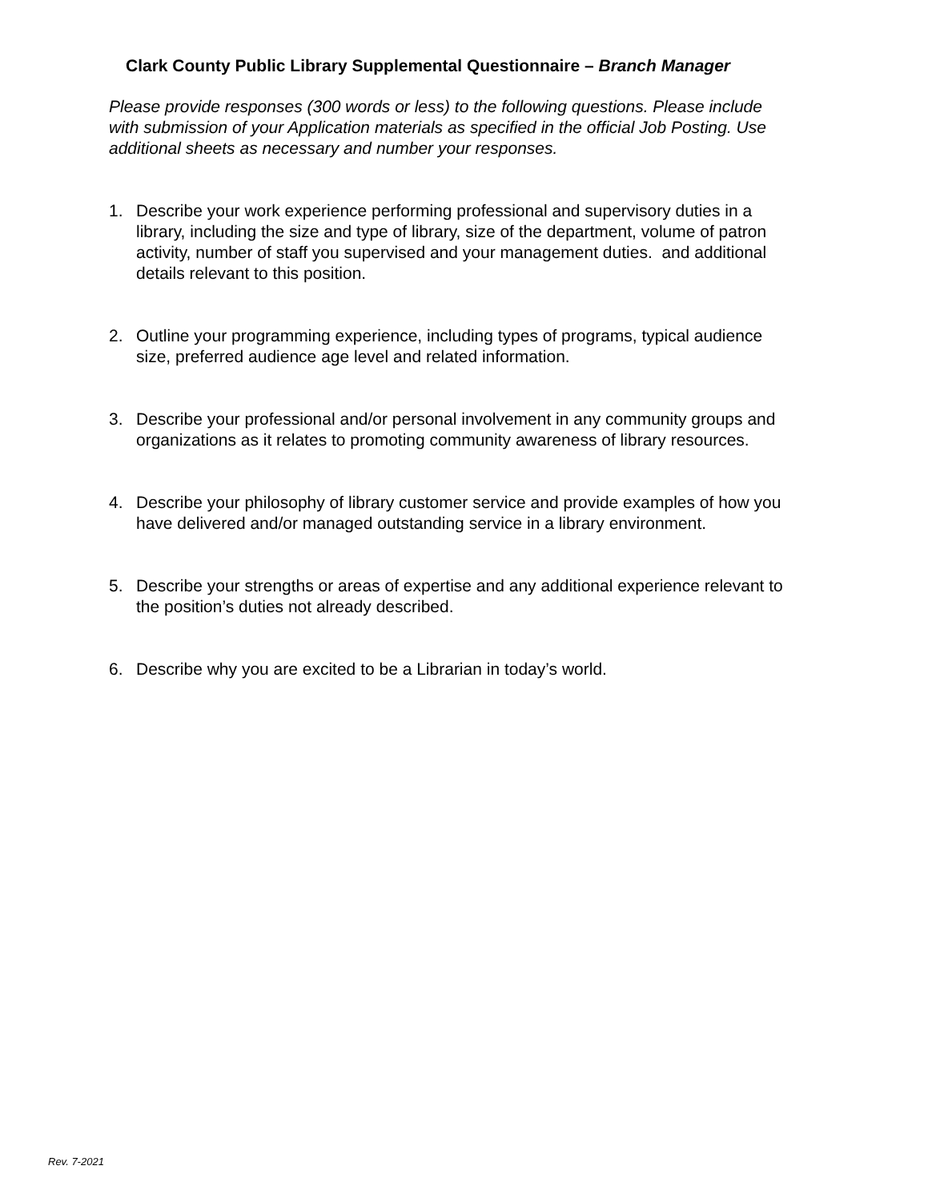Clark County Public Library Supplemental Questionnaire – Branch Manager
Please provide responses (300 words or less) to the following questions. Please include with submission of your Application materials as specified in the official Job Posting. Use additional sheets as necessary and number your responses.
1. Describe your work experience performing professional and supervisory duties in a library, including the size and type of library, size of the department, volume of patron activity, number of staff you supervised and your management duties. and additional details relevant to this position.
2. Outline your programming experience, including types of programs, typical audience size, preferred audience age level and related information.
3. Describe your professional and/or personal involvement in any community groups and organizations as it relates to promoting community awareness of library resources.
4. Describe your philosophy of library customer service and provide examples of how you have delivered and/or managed outstanding service in a library environment.
5. Describe your strengths or areas of expertise and any additional experience relevant to the position’s duties not already described.
6. Describe why you are excited to be a Librarian in today’s world.
Rev. 7-2021